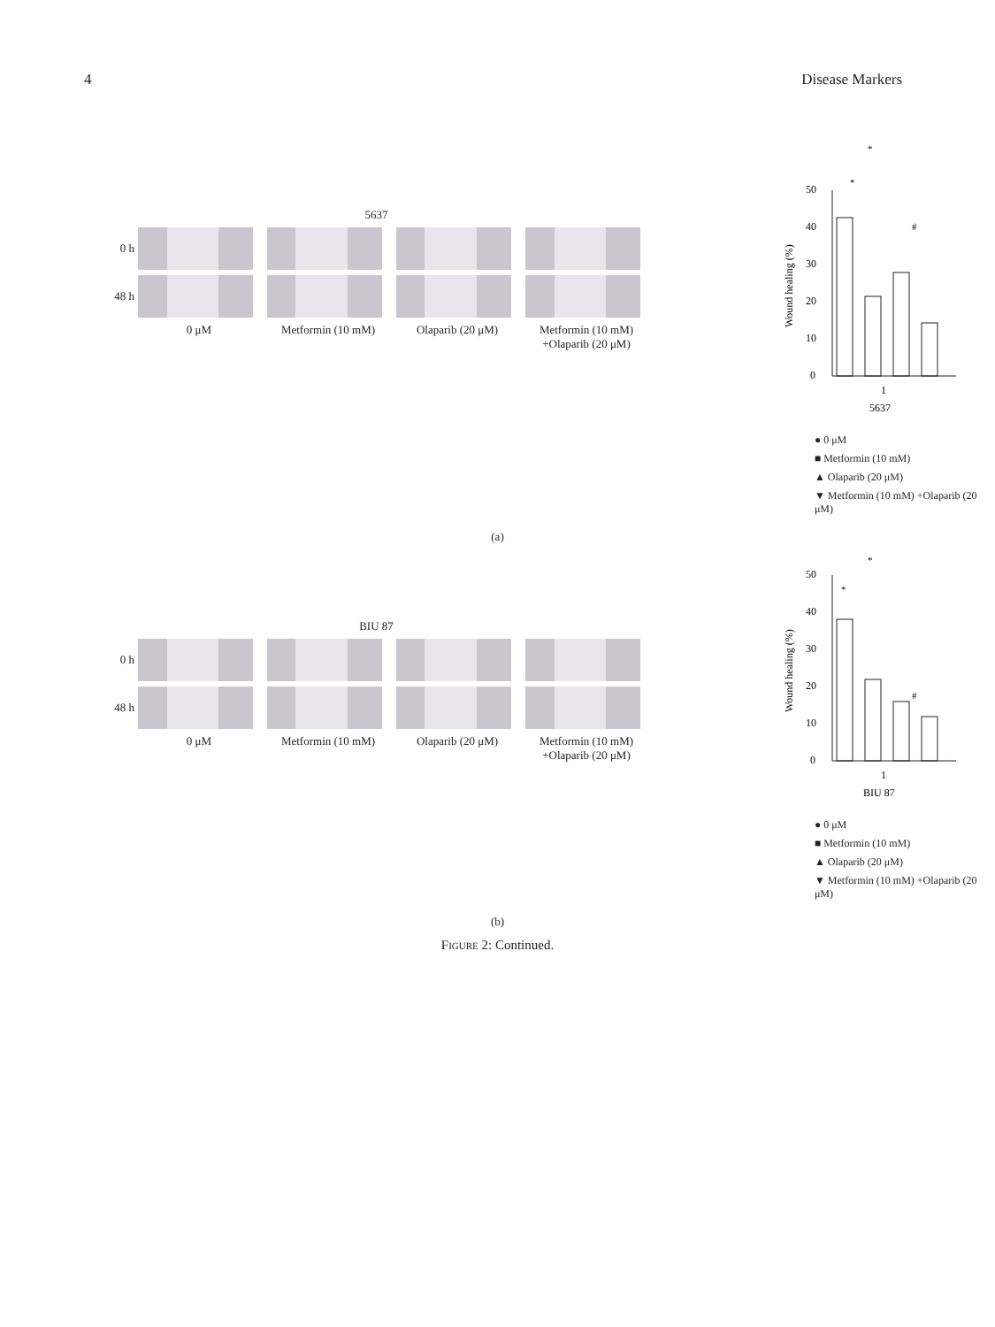4 Disease Markers
5637
0 h
48 h
0 μM Metformin (10 mM) Olaparib (20 μM) Metformin (10 mM) +Olaparib (20 μM)
*
*
#
0
10
20
30
40
50
1
5637
Wound healing (%)
● 0 μM
■ Metformin (10 mM)
▲ Olaparib (20 μM)
▼ Metformin (10 mM) +Olaparib (20 μM)
(a)
BIU 87
0 h
48 h
0 μM Metformin (10 mM) Olaparib (20 μM) Metformin (10 mM) +Olaparib (20 μM)
*
*
#
0
10
20
30
40
50
1
BIU 87
Wound healing (%)
● 0 μM
■ Metformin (10 mM)
▲ Olaparib (20 μM)
▼ Metformin (10 mM) +Olaparib (20 μM)
(b)
FIGURE 2: Continued.